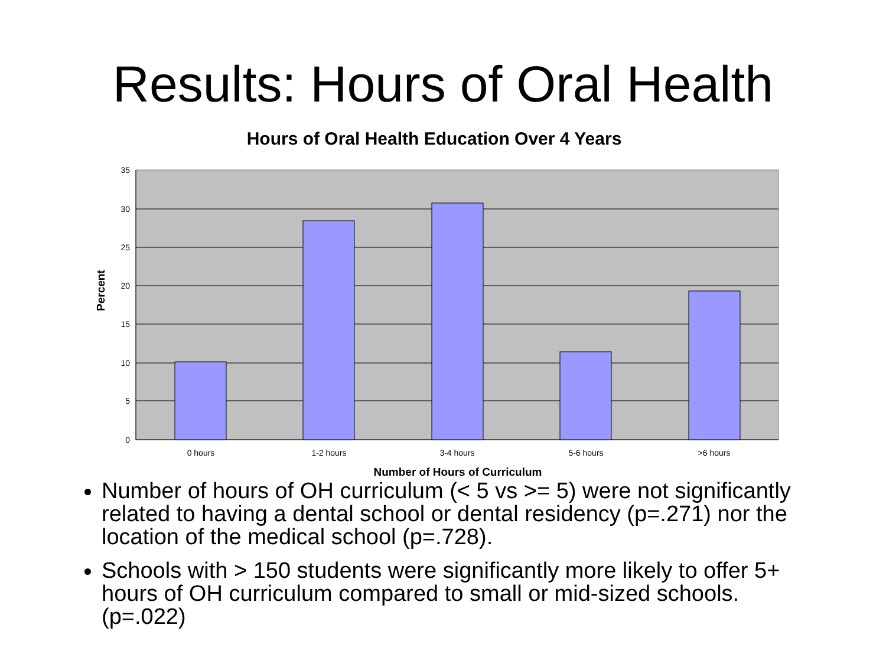Results: Hours of Oral Health
Hours of Oral Health Education Over 4 Years
35
30
25
20
15
10
5
0
0 hours
1-2 hours
3-4 hours
5-6 hours
>6 hours
Number of Hours of Curriculum
Percent
Number of hours of OH curriculum (< 5 vs >= 5) were not significantly related to having a dental school or dental residency (p=.271) nor the location of the medical school (p=.728).
Schools with > 150 students were significantly more likely to offer 5+ hours of OH curriculum compared to small or mid-sized schools.(p=.022)